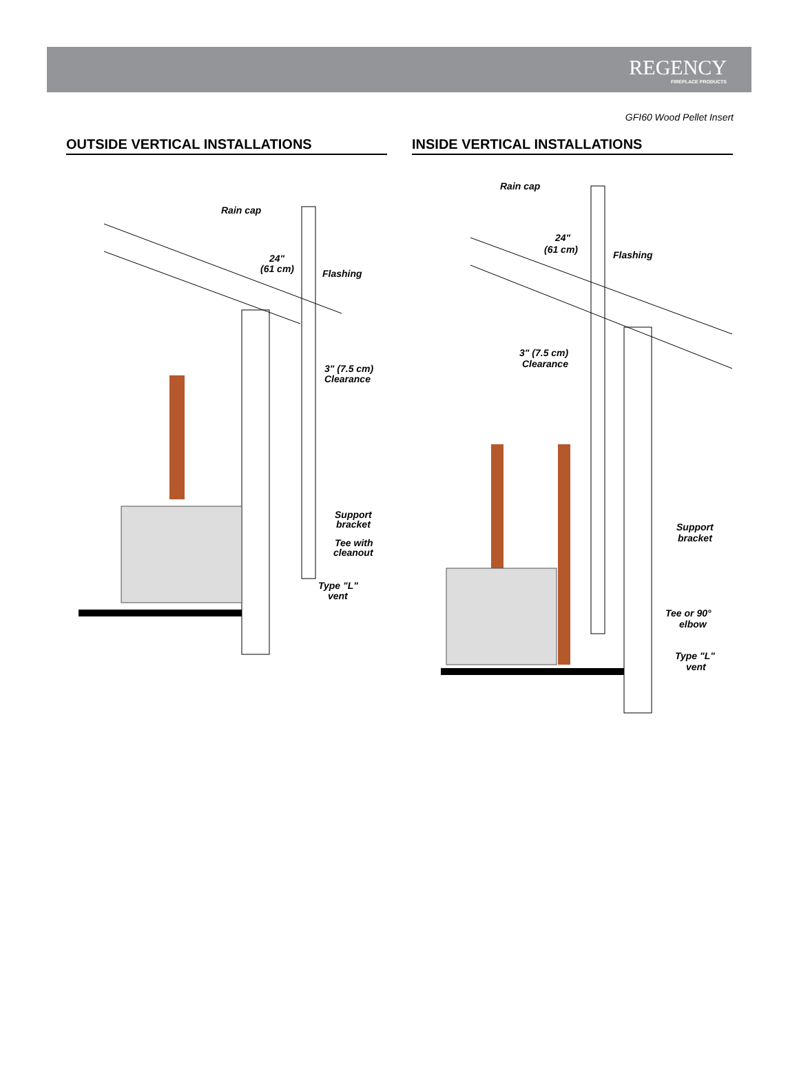REGENCY
FIREPLACE PRODUCTS
GFI60 Wood Pellet Insert
OUTSIDE VERTICAL INSTALLATIONS
Rain cap
24"
(61 cm)
Flashing
3" (7.5 cm)
Clearance
Support
bracket
Tee with
cleanout
Type "L"
vent
INSIDE VERTICAL INSTALLATIONS
Rain cap
24"
(61 cm)
Flashing
3" (7.5 cm)
Clearance
Support
bracket
Tee or 90°
elbow
Type "L"
vent